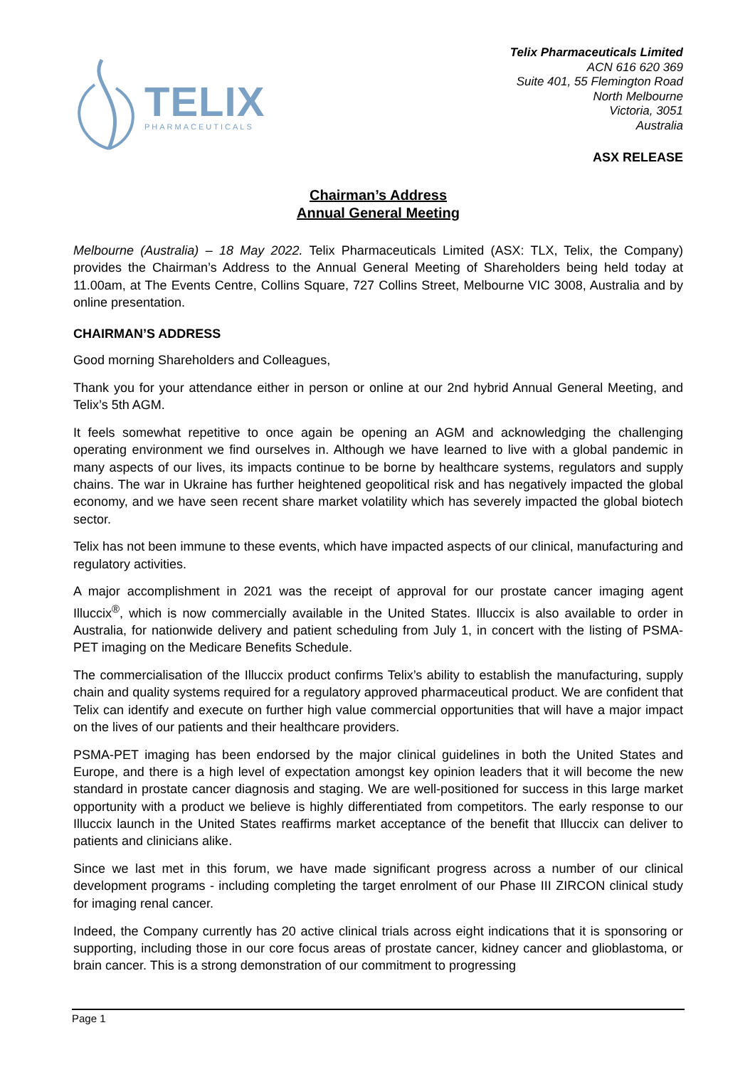TELIX
PHARMACEUTICALS
Telix Pharmaceuticals Limited
ACN 616 620 369
Suite 401, 55 Flemington Road
North Melbourne
Victoria, 3051
Australia
ASX RELEASE
Chairman’s Address
Annual General Meeting
Melbourne (Australia) – 18 May 2022. Telix Pharmaceuticals Limited (ASX: TLX, Telix, the Company) provides the Chairman’s Address to the Annual General Meeting of Shareholders being held today at 11.00am, at The Events Centre, Collins Square, 727 Collins Street, Melbourne VIC 3008, Australia and by online presentation.
CHAIRMAN’S ADDRESS
Good morning Shareholders and Colleagues,
Thank you for your attendance either in person or online at our 2nd hybrid Annual General Meeting, and Telix’s 5th AGM.
It feels somewhat repetitive to once again be opening an AGM and acknowledging the challenging operating environment we find ourselves in. Although we have learned to live with a global pandemic in many aspects of our lives, its impacts continue to be borne by healthcare systems, regulators and supply chains. The war in Ukraine has further heightened geopolitical risk and has negatively impacted the global economy, and we have seen recent share market volatility which has severely impacted the global biotech sector.
Telix has not been immune to these events, which have impacted aspects of our clinical, manufacturing and regulatory activities.
A major accomplishment in 2021 was the receipt of approval for our prostate cancer imaging agent Illuccix<sup>®</sup>, which is now commercially available in the United States. Illuccix is also available to order in Australia, for nationwide delivery and patient scheduling from July 1, in concert with the listing of PSMA-PET imaging on the Medicare Benefits Schedule.
The commercialisation of the Illuccix product confirms Telix’s ability to establish the manufacturing, supply chain and quality systems required for a regulatory approved pharmaceutical product. We are confident that Telix can identify and execute on further high value commercial opportunities that will have a major impact on the lives of our patients and their healthcare providers.
PSMA-PET imaging has been endorsed by the major clinical guidelines in both the United States and Europe, and there is a high level of expectation amongst key opinion leaders that it will become the new standard in prostate cancer diagnosis and staging. We are well-positioned for success in this large market opportunity with a product we believe is highly differentiated from competitors. The early response to our Illuccix launch in the United States reaffirms market acceptance of the benefit that Illuccix can deliver to patients and clinicians alike.
Since we last met in this forum, we have made significant progress across a number of our clinical development programs - including completing the target enrolment of our Phase III ZIRCON clinical study for imaging renal cancer.
Indeed, the Company currently has 20 active clinical trials across eight indications that it is sponsoring or supporting, including those in our core focus areas of prostate cancer, kidney cancer and glioblastoma, or brain cancer. This is a strong demonstration of our commitment to progressing
Page 1